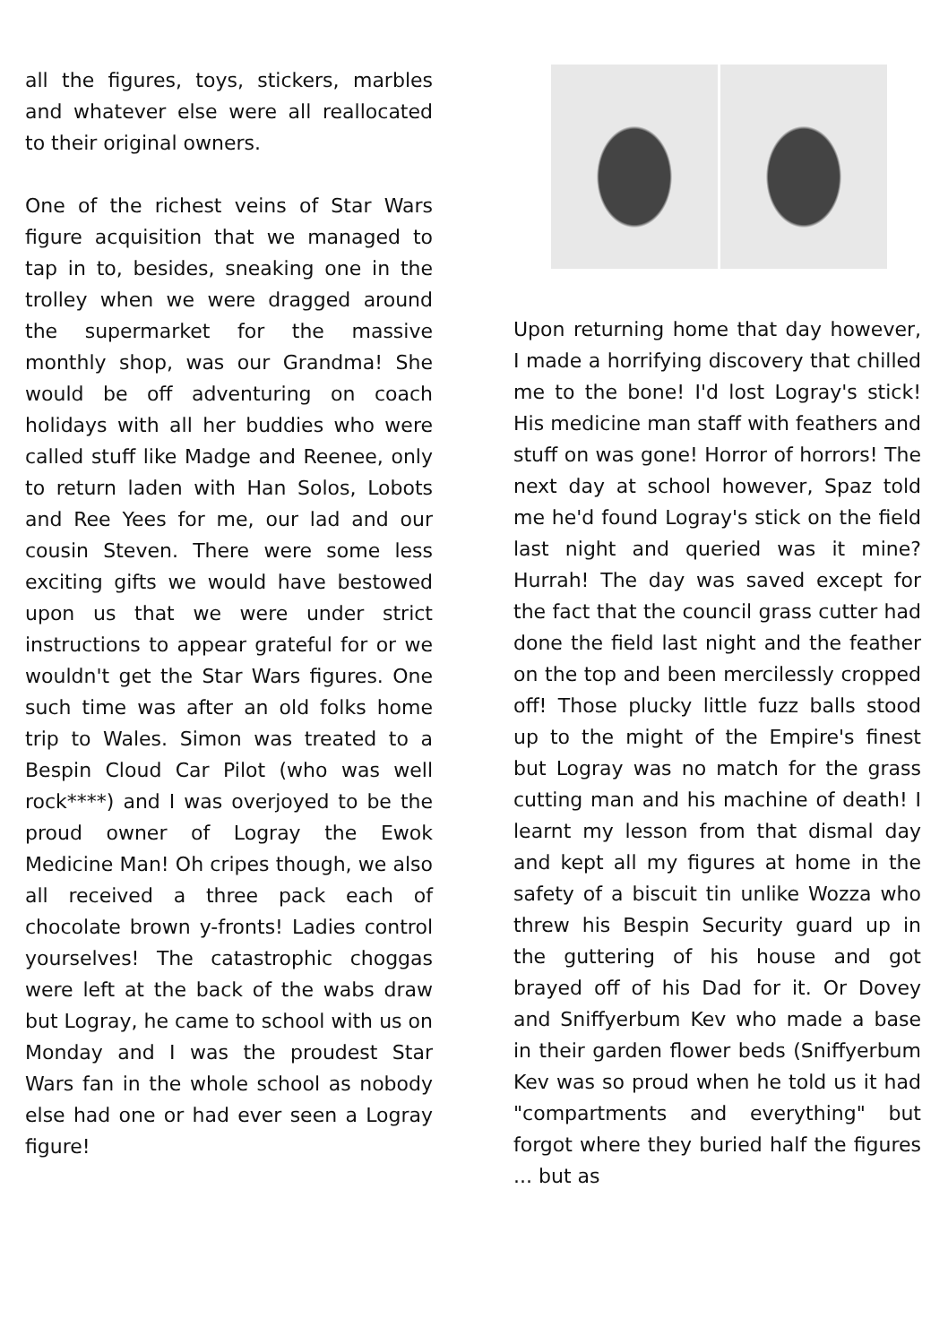all the figures, toys, stickers, marbles and whatever else were all reallocated to their original owners.
One of the richest veins of Star Wars figure acquisition that we managed to tap in to, besides, sneaking one in the trolley when we were dragged around the supermarket for the massive monthly shop, was our Grandma! She would be off adventuring on coach holidays with all her buddies who were called stuff like Madge and Reenee, only to return laden with Han Solos, Lobots and Ree Yees for me, our lad and our cousin Steven. There were some less exciting gifts we would have bestowed upon us that we were under strict instructions to appear grateful for or we wouldn't get the Star Wars figures. One such time was after an old folks home trip to Wales. Simon was treated to a Bespin Cloud Car Pilot (who was well rock****) and I was overjoyed to be the proud owner of Logray the Ewok Medicine Man! Oh cripes though, we also all received a three pack each of chocolate brown y-fronts! Ladies control yourselves! The catastrophic choggas were left at the back of the wabs draw but Logray, he came to school with us on Monday and I was the proudest Star Wars fan in the whole school as nobody else had one or had ever seen a Logray figure!
Upon returning home that day however, I made a horrifying discovery that chilled me to the bone! I'd lost Logray's stick! His medicine man staff with feathers and stuff on was gone! Horror of horrors! The next day at school however, Spaz told me he'd found Logray's stick on the field last night and queried was it mine? Hurrah! The day was saved except for the fact that the council grass cutter had done the field last night and the feather on the top and been mercilessly cropped off! Those plucky little fuzz balls stood up to the might of the Empire's finest but Logray was no match for the grass cutting man and his machine of death! I learnt my lesson from that dismal day and kept all my figures at home in the safety of a biscuit tin unlike Wozza who threw his Bespin Security guard up in the guttering of his house and got brayed off of his Dad for it. Or Dovey and Sniffyerbum Kev who made a base in their garden flower beds (Sniffyerbum Kev was so proud when he told us it had "compartments and everything" but forgot where they buried half the figures ... but as